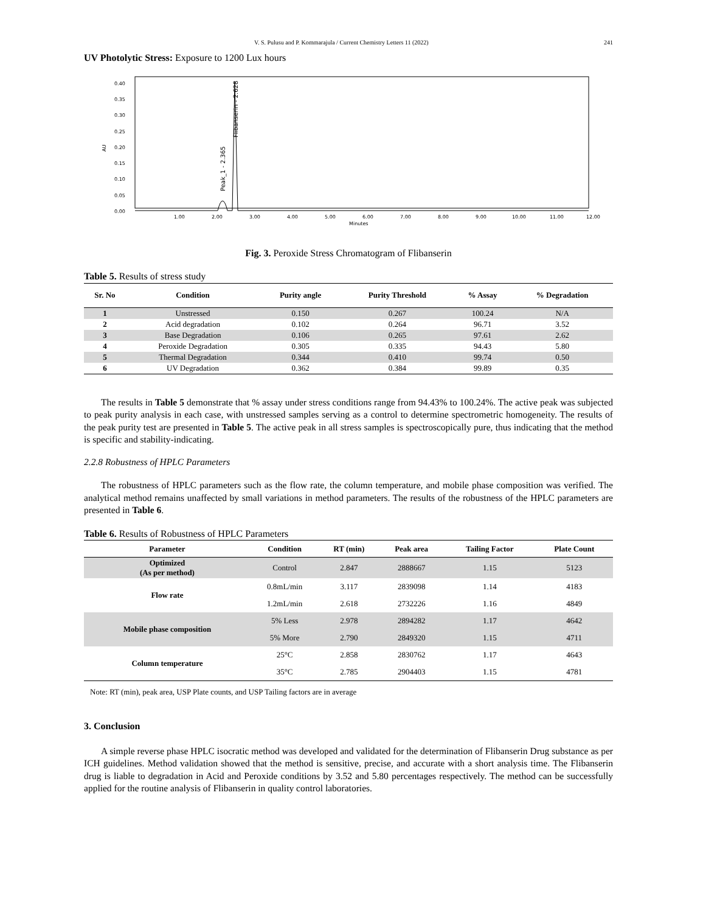V. S. Pulusu and P. Kommarajula / Current Chemistry Letters 11 (2022) 241
UV Photolytic Stress: Exposure to 1200 Lux hours
0.40
0.35
0.30
0.25
0.20
0.15
0.10
0.05
0.00
AU
1.00
2.00
3.00
4.00
5.00
6.00
7.00
8.00
9.00
10.00
11.00
12.00
Minutes
Peak_1 - 2.365
Flibanserin - 2.628
Fig. 3. Peroxide Stress Chromatogram of Flibanserin
Table 5. Results of stress study
| Sr. No | Condition | Purity angle | Purity Threshold | % Assay | % Degradation |
| --- | --- | --- | --- | --- | --- |
| 1 | Unstressed | 0.150 | 0.267 | 100.24 | N/A |
| 2 | Acid degradation | 0.102 | 0.264 | 96.71 | 3.52 |
| 3 | Base Degradation | 0.106 | 0.265 | 97.61 | 2.62 |
| 4 | Peroxide Degradation | 0.305 | 0.335 | 94.43 | 5.80 |
| 5 | Thermal Degradation | 0.344 | 0.410 | 99.74 | 0.50 |
| 6 | UV Degradation | 0.362 | 0.384 | 99.89 | 0.35 |
The results in Table 5 demonstrate that % assay under stress conditions range from 94.43% to 100.24%. The active peak was subjected to peak purity analysis in each case, with unstressed samples serving as a control to determine spectrometric homogeneity. The results of the peak purity test are presented in Table 5. The active peak in all stress samples is spectroscopically pure, thus indicating that the method is specific and stability-indicating.
2.2.8 Robustness of HPLC Parameters
The robustness of HPLC parameters such as the flow rate, the column temperature, and mobile phase composition was verified. The analytical method remains unaffected by small variations in method parameters. The results of the robustness of the HPLC parameters are presented in Table 6.
Table 6. Results of Robustness of HPLC Parameters
| Parameter | Condition | RT (min) | Peak area | Tailing Factor | Plate Count |
| --- | --- | --- | --- | --- | --- |
| Optimized (As per method) | Control | 2.847 | 2888667 | 1.15 | 5123 |
| Flow rate | 0.8mL/min | 3.117 | 2839098 | 1.14 | 4183 |
| | 1.2mL/min | 2.618 | 2732226 | 1.16 | 4849 |
| Mobile phase composition | 5% Less | 2.978 | 2894282 | 1.17 | 4642 |
| | 5% More | 2.790 | 2849320 | 1.15 | 4711 |
| Column temperature | 25°C | 2.858 | 2830762 | 1.17 | 4643 |
| | 35°C | 2.785 | 2904403 | 1.15 | 4781 |
Note: RT (min), peak area, USP Plate counts, and USP Tailing factors are in average
3. Conclusion
A simple reverse phase HPLC isocratic method was developed and validated for the determination of Flibanserin Drug substance as per ICH guidelines. Method validation showed that the method is sensitive, precise, and accurate with a short analysis time. The Flibanserin drug is liable to degradation in Acid and Peroxide conditions by 3.52 and 5.80 percentages respectively. The method can be successfully applied for the routine analysis of Flibanserin in quality control laboratories.